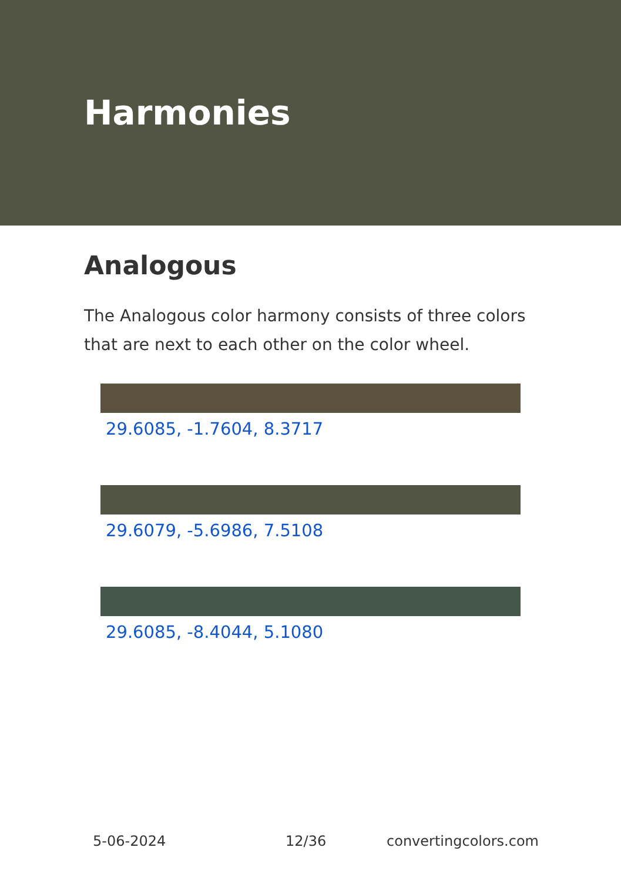Harmonies
Analogous
The Analogous color harmony consists of three colors that are next to each other on the color wheel.
29.6085, -1.7604, 8.3717
29.6079, -5.6986, 7.5108
29.6085, -8.4044, 5.1080
5-06-2024 12/36 convertingcolors.com